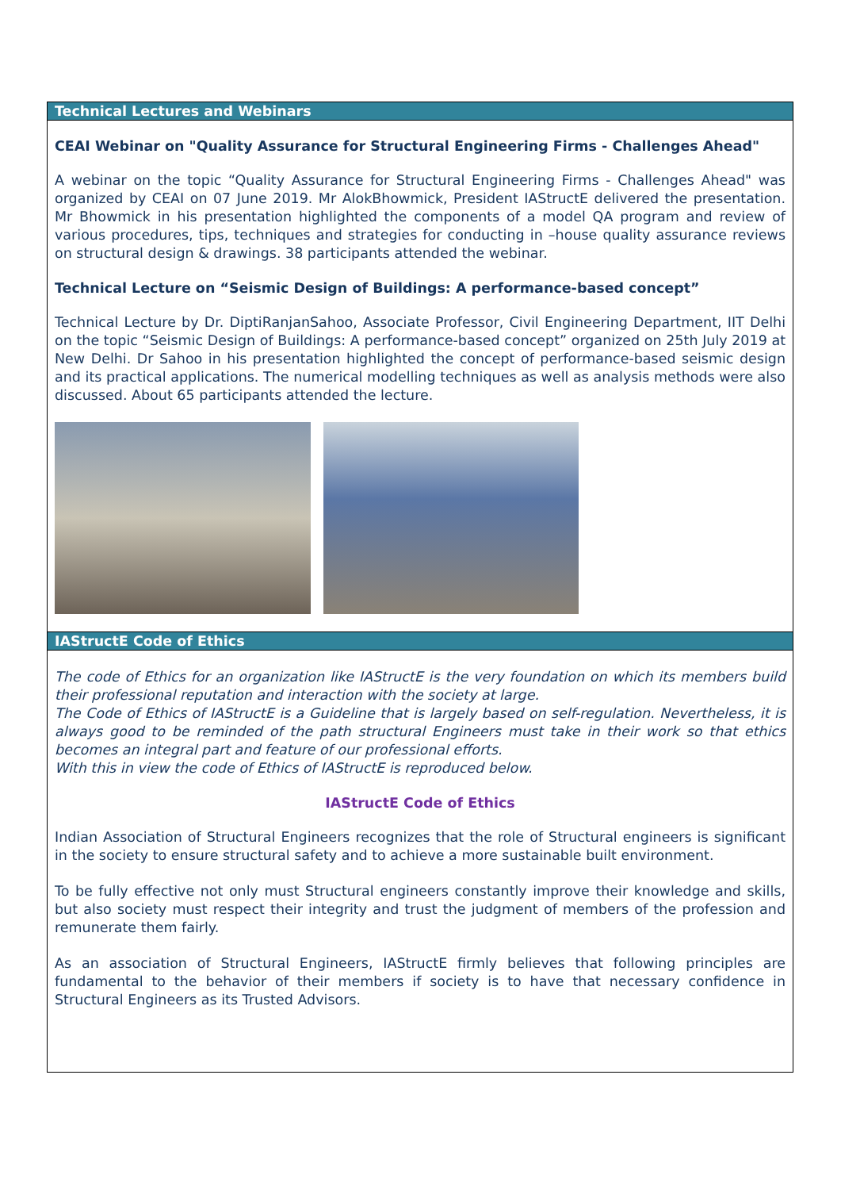Technical Lectures and Webinars
CEAI Webinar on "Quality Assurance for Structural Engineering Firms - Challenges Ahead"
A webinar on the topic “Quality Assurance for Structural Engineering Firms - Challenges Ahead" was organized by CEAI on 07 June 2019. Mr AlokBhowmick, President IAStructE delivered the presentation. Mr Bhowmick in his presentation highlighted the components of a model QA program and review of various procedures, tips, techniques and strategies for conducting in –house quality assurance reviews on structural design & drawings. 38 participants attended the webinar.
Technical Lecture on “Seismic Design of Buildings: A performance-based concept”
Technical Lecture by Dr. DiptiRanjanSahoo, Associate Professor, Civil Engineering Department, IIT Delhi on the topic “Seismic Design of Buildings: A performance-based concept” organized on 25th July 2019 at New Delhi. Dr Sahoo in his presentation highlighted the concept of performance-based seismic design and its practical applications. The numerical modelling techniques as well as analysis methods were also discussed. About 65 participants attended the lecture.
IAStructE Code of Ethics
The code of Ethics for an organization like IAStructE is the very foundation on which its members build their professional reputation and interaction with the society at large.
The Code of Ethics of IAStructE is a Guideline that is largely based on self-regulation. Nevertheless, it is always good to be reminded of the path structural Engineers must take in their work so that ethics becomes an integral part and feature of our professional efforts.
With this in view the code of Ethics of IAStructE is reproduced below.
IAStructE Code of Ethics
Indian Association of Structural Engineers recognizes that the role of Structural engineers is significant in the society to ensure structural safety and to achieve a more sustainable built environment.
To be fully effective not only must Structural engineers constantly improve their knowledge and skills, but also society must respect their integrity and trust the judgment of members of the profession and remunerate them fairly.
As an association of Structural Engineers, IAStructE firmly believes that following principles are fundamental to the behavior of their members if society is to have that necessary confidence in Structural Engineers as its Trusted Advisors.